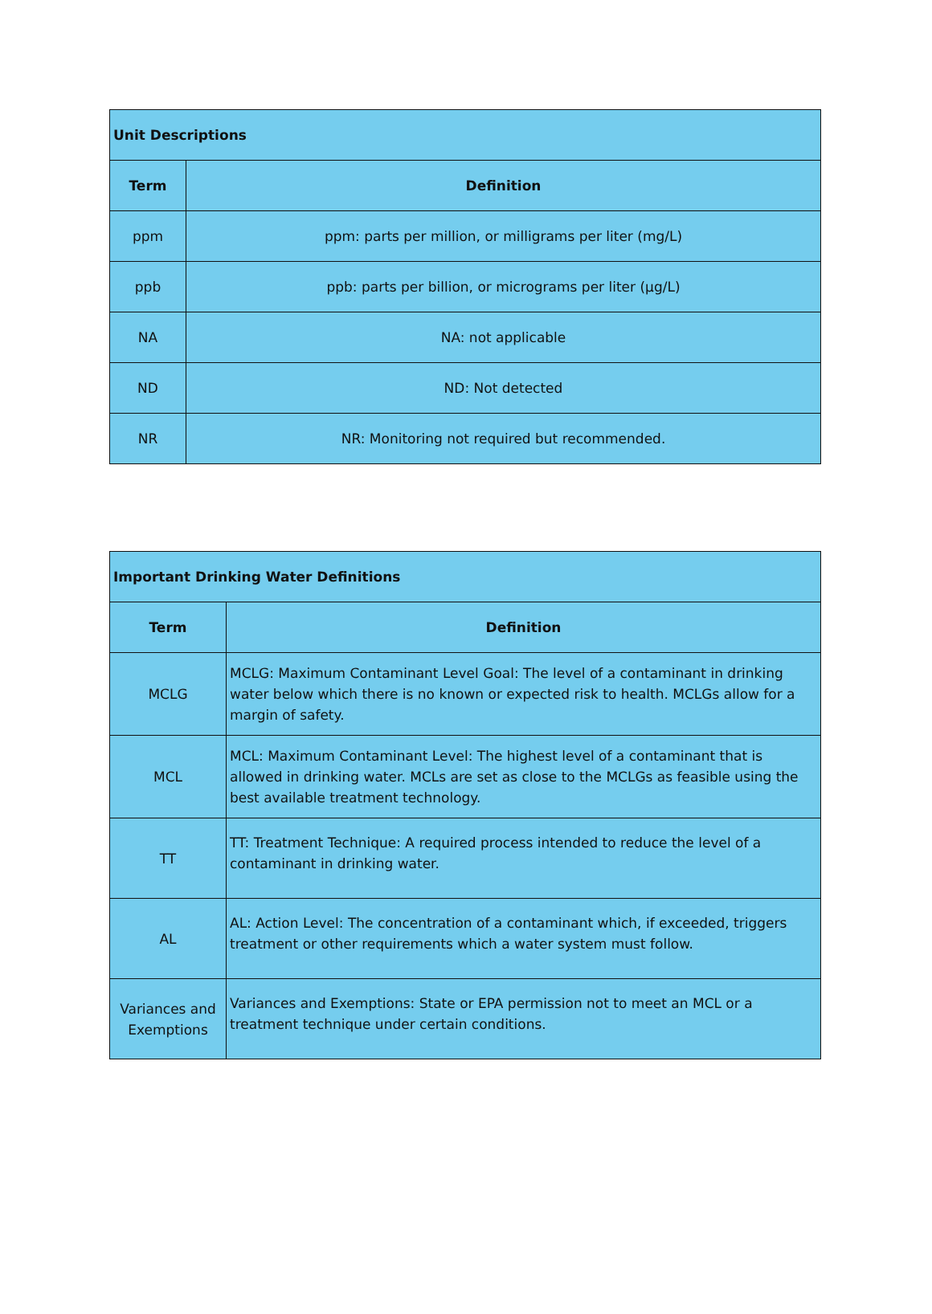| Unit Descriptions | |
| --- | --- |
| Term | Definition |
| ppm | ppm: parts per million, or milligrams per liter (mg/L) |
| ppb | ppb: parts per billion, or micrograms per liter (µg/L) |
| NA | NA: not applicable |
| ND | ND: Not detected |
| NR | NR: Monitoring not required but recommended. |
| Important Drinking Water Definitions | |
| --- | --- |
| Term | Definition |
| MCLG | MCLG: Maximum Contaminant Level Goal: The level of a contaminant in drinking water below which there is no known or expected risk to health. MCLGs allow for a margin of safety. |
| MCL | MCL: Maximum Contaminant Level: The highest level of a contaminant that is allowed in drinking water. MCLs are set as close to the MCLGs as feasible using the best available treatment technology. |
| TT | TT: Treatment Technique: A required process intended to reduce the level of a contaminant in drinking water. |
| AL | AL: Action Level: The concentration of a contaminant which, if exceeded, triggers treatment or other requirements which a water system must follow. |
| Variances and Exemptions | Variances and Exemptions: State or EPA permission not to meet an MCL or a treatment technique under certain conditions. |